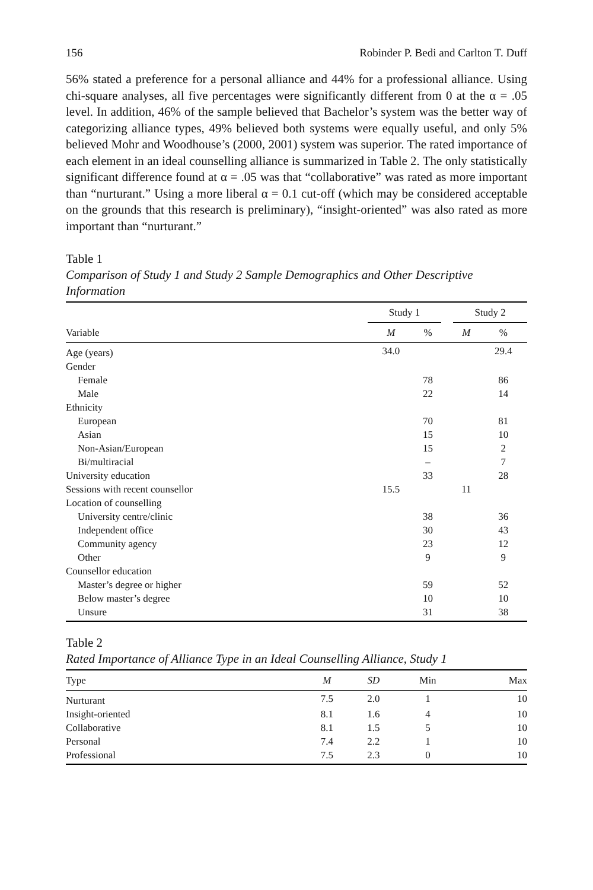156 Robinder P. Bedi and Carlton T. Duff
56% stated a preference for a personal alliance and 44% for a professional alliance. Using chi-square analyses, all five percentages were significantly different from 0 at the α = .05 level. In addition, 46% of the sample believed that Bachelor’s system was the better way of categorizing alliance types, 49% believed both systems were equally useful, and only 5% believed Mohr and Woodhouse’s (2000, 2001) system was superior. The rated importance of each element in an ideal counselling alliance is summarized in Table 2. The only statistically significant difference found at α = .05 was that “collaborative” was rated as more important than “nurturant.” Using a more liberal α = 0.1 cut-off (which may be considered acceptable on the grounds that this research is preliminary), “insight-oriented” was also rated as more important than “nurturant.”
Table 1
Comparison of Study 1 and Study 2 Sample Demographics and Other Descriptive Information
| | Study 1 | | | Study 2 | |
| --- | --- | --- | --- | --- | --- |
| Variable | M | % | | M | % |
| Age (years) | 34.0 | | | | 29.4 |
| Gender | | | | | |
| Female | | 78 | | | 86 |
| Male | | 22 | | | 14 |
| Ethnicity | | | | | |
| European | | 70 | | | 81 |
| Asian | | 15 | | | 10 |
| Non-Asian/European | | 15 | | | 2 |
| Bi/multiracial | | – | | | 7 |
| University education | | 33 | | | 28 |
| Sessions with recent counsellor | 15.5 | | | 11 | |
| Location of counselling | | | | | |
| University centre/clinic | | 38 | | | 36 |
| Independent office | | 30 | | | 43 |
| Community agency | | 23 | | | 12 |
| Other | | 9 | | | 9 |
| Counsellor education | | | | | |
| Master’s degree or higher | | 59 | | | 52 |
| Below master’s degree | | 10 | | | 10 |
| Unsure | | 31 | | | 38 |
Table 2
Rated Importance of Alliance Type in an Ideal Counselling Alliance, Study 1
| Type | M | SD | Min | Max |
| --- | --- | --- | --- | --- |
| Nurturant | 7.5 | 2.0 | 1 | 10 |
| Insight-oriented | 8.1 | 1.6 | 4 | 10 |
| Collaborative | 8.1 | 1.5 | 5 | 10 |
| Personal | 7.4 | 2.2 | 1 | 10 |
| Professional | 7.5 | 2.3 | 0 | 10 |